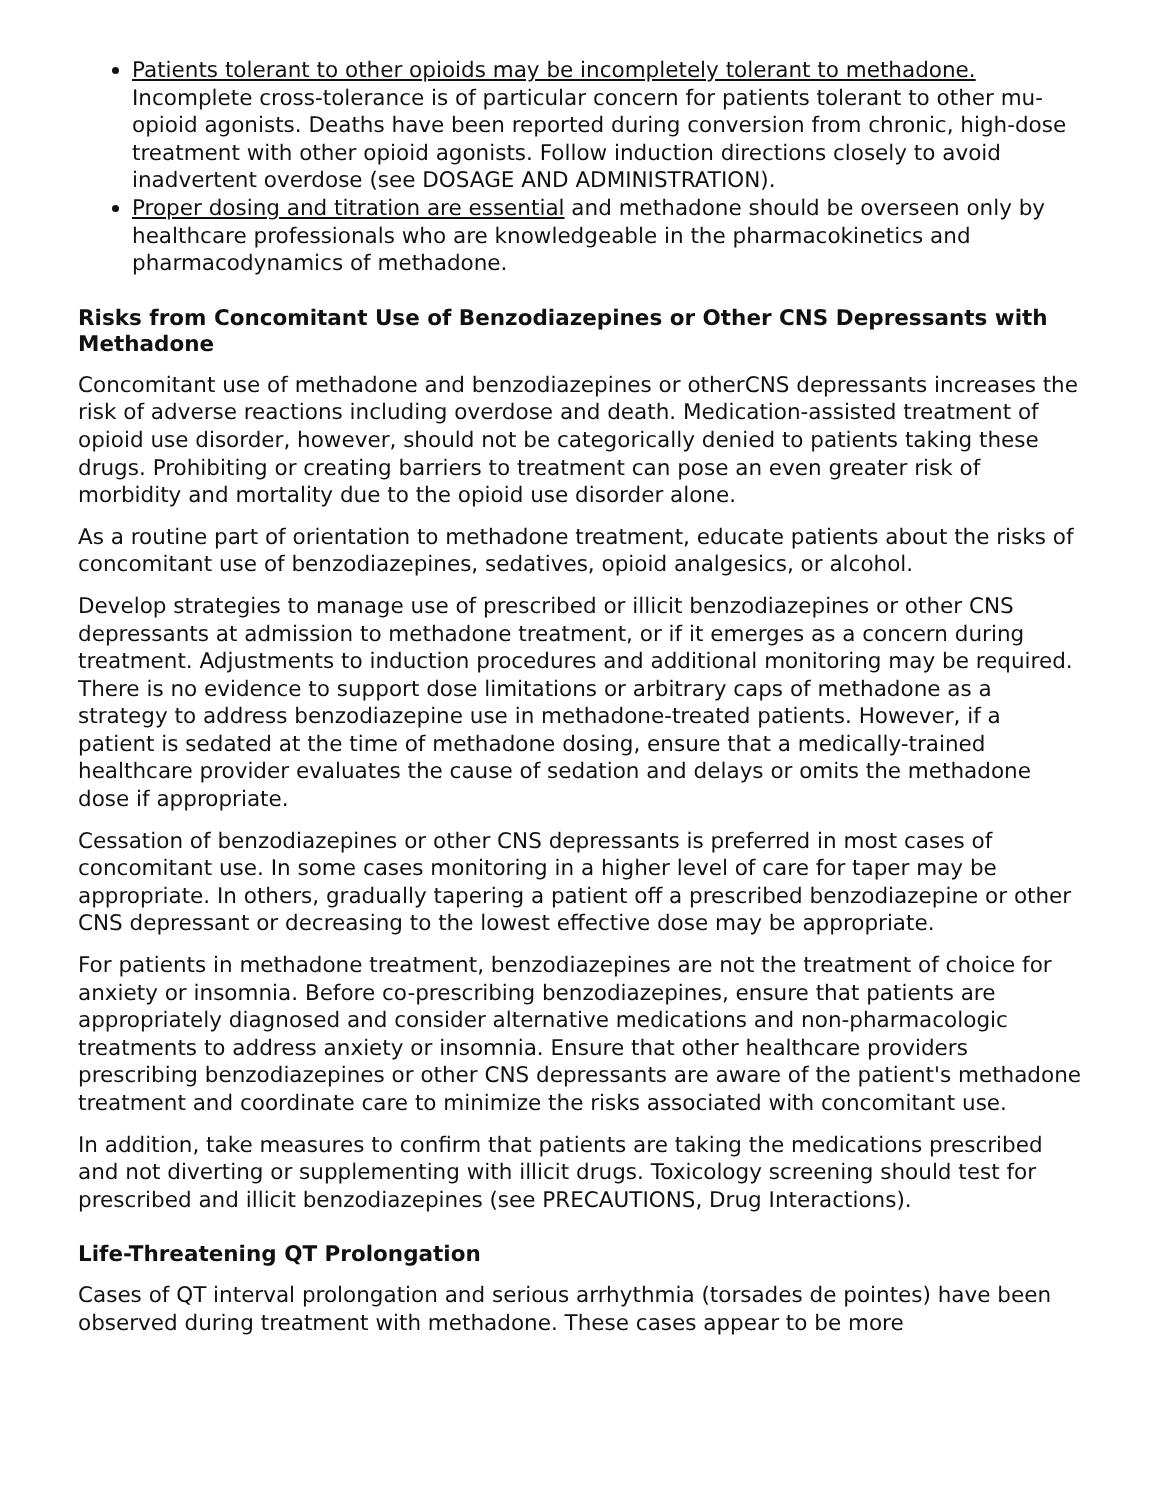Patients tolerant to other opioids may be incompletely tolerant to methadone. Incomplete cross-tolerance is of particular concern for patients tolerant to other mu-opioid agonists. Deaths have been reported during conversion from chronic, high-dose treatment with other opioid agonists. Follow induction directions closely to avoid inadvertent overdose (see DOSAGE AND ADMINISTRATION).
Proper dosing and titration are essential and methadone should be overseen only by healthcare professionals who are knowledgeable in the pharmacokinetics and pharmacodynamics of methadone.
Risks from Concomitant Use of Benzodiazepines or Other CNS Depressants with Methadone
Concomitant use of methadone and benzodiazepines or otherCNS depressants increases the risk of adverse reactions including overdose and death. Medication-assisted treatment of opioid use disorder, however, should not be categorically denied to patients taking these drugs. Prohibiting or creating barriers to treatment can pose an even greater risk of morbidity and mortality due to the opioid use disorder alone.
As a routine part of orientation to methadone treatment, educate patients about the risks of concomitant use of benzodiazepines, sedatives, opioid analgesics, or alcohol.
Develop strategies to manage use of prescribed or illicit benzodiazepines or other CNS depressants at admission to methadone treatment, or if it emerges as a concern during treatment. Adjustments to induction procedures and additional monitoring may be required. There is no evidence to support dose limitations or arbitrary caps of methadone as a strategy to address benzodiazepine use in methadone-treated patients. However, if a patient is sedated at the time of methadone dosing, ensure that a medically-trained healthcare provider evaluates the cause of sedation and delays or omits the methadone dose if appropriate.
Cessation of benzodiazepines or other CNS depressants is preferred in most cases of concomitant use. In some cases monitoring in a higher level of care for taper may be appropriate. In others, gradually tapering a patient off a prescribed benzodiazepine or other CNS depressant or decreasing to the lowest effective dose may be appropriate.
For patients in methadone treatment, benzodiazepines are not the treatment of choice for anxiety or insomnia. Before co-prescribing benzodiazepines, ensure that patients are appropriately diagnosed and consider alternative medications and non-pharmacologic treatments to address anxiety or insomnia. Ensure that other healthcare providers prescribing benzodiazepines or other CNS depressants are aware of the patient's methadone treatment and coordinate care to minimize the risks associated with concomitant use.
In addition, take measures to confirm that patients are taking the medications prescribed and not diverting or supplementing with illicit drugs. Toxicology screening should test for prescribed and illicit benzodiazepines (see PRECAUTIONS, Drug Interactions).
Life-Threatening QT Prolongation
Cases of QT interval prolongation and serious arrhythmia (torsades de pointes) have been observed during treatment with methadone. These cases appear to be more